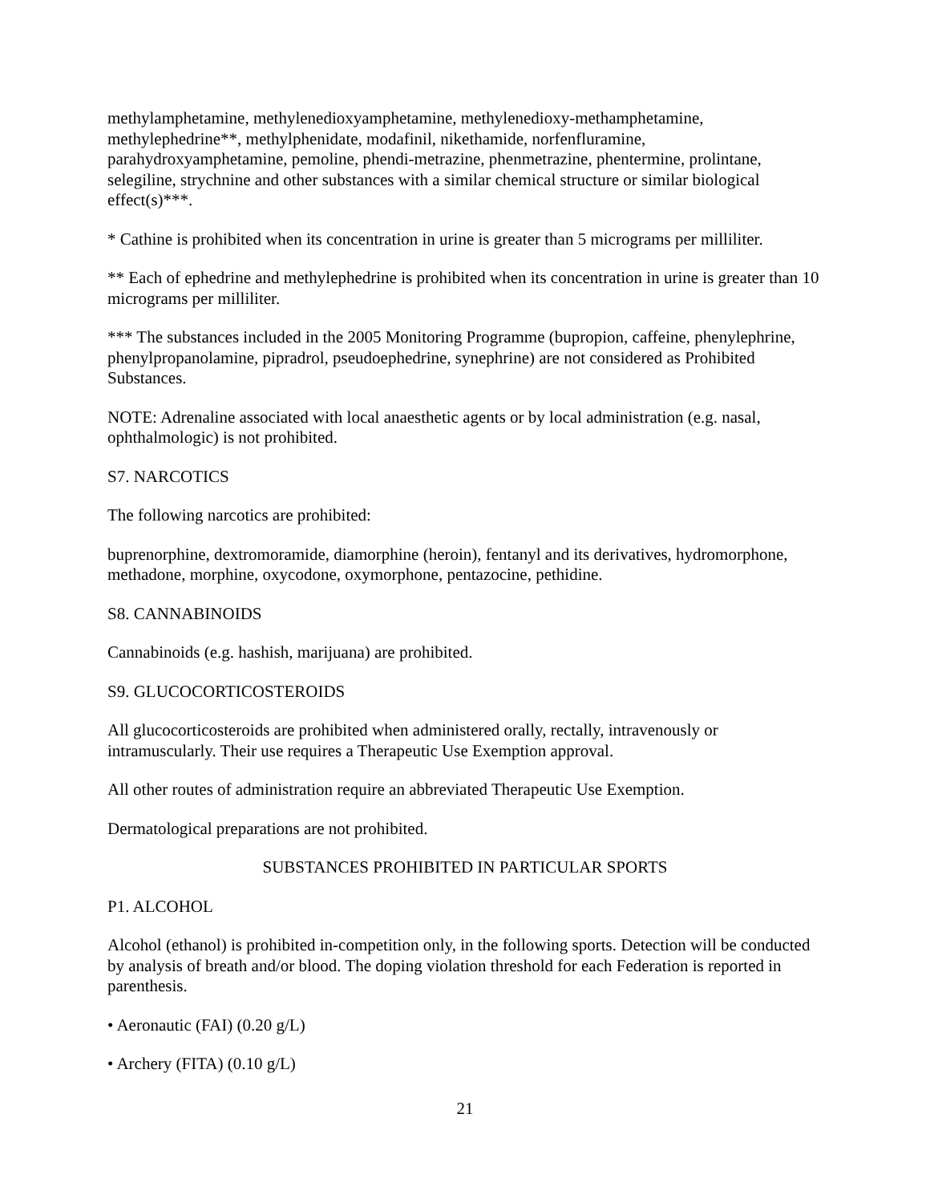methylamphetamine, methylenedioxyamphetamine, methylenedioxy-methamphetamine, methylephedrine**, methylphenidate, modafinil, nikethamide, norfenfluramine, parahydroxyamphetamine, pemoline, phendi-metrazine, phenmetrazine, phentermine, prolintane, selegiline, strychnine and other substances with a similar chemical structure or similar biological effect(s)***.
* Cathine is prohibited when its concentration in urine is greater than 5 micrograms per milliliter.
** Each of ephedrine and methylephedrine is prohibited when its concentration in urine is greater than 10 micrograms per milliliter.
*** The substances included in the 2005 Monitoring Programme (bupropion, caffeine, phenylephrine, phenylpropanolamine, pipradrol, pseudoephedrine, synephrine) are not considered as Prohibited Substances.
NOTE: Adrenaline associated with local anaesthetic agents or by local administration (e.g. nasal, ophthalmologic) is not prohibited.
S7. NARCOTICS
The following narcotics are prohibited:
buprenorphine, dextromoramide, diamorphine (heroin), fentanyl and its derivatives, hydromorphone, methadone, morphine, oxycodone, oxymorphone, pentazocine, pethidine.
S8. CANNABINOIDS
Cannabinoids (e.g. hashish, marijuana) are prohibited.
S9. GLUCOCORTICOSTEROIDS
All glucocorticosteroids are prohibited when administered orally, rectally, intravenously or intramuscularly. Their use requires a Therapeutic Use Exemption approval.
All other routes of administration require an abbreviated Therapeutic Use Exemption.
Dermatological preparations are not prohibited.
SUBSTANCES PROHIBITED IN PARTICULAR SPORTS
P1. ALCOHOL
Alcohol (ethanol) is prohibited in-competition only, in the following sports. Detection will be conducted by analysis of breath and/or blood. The doping violation threshold for each Federation is reported in parenthesis.
• Aeronautic (FAI) (0.20 g/L)
• Archery (FITA) (0.10 g/L)
21